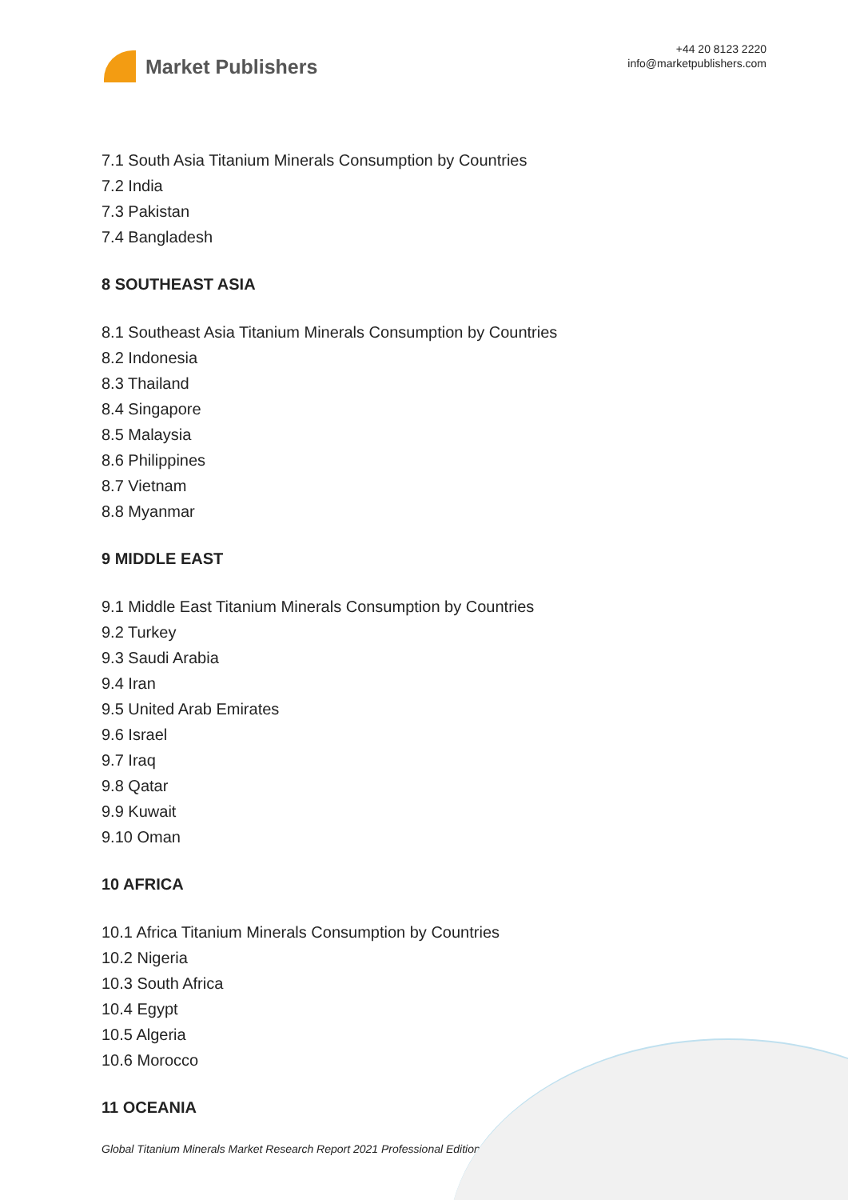Market Publishers
+44 20 8123 2220
info@marketpublishers.com
7.1 South Asia Titanium Minerals Consumption by Countries
7.2 India
7.3 Pakistan
7.4 Bangladesh
8 SOUTHEAST ASIA
8.1 Southeast Asia Titanium Minerals Consumption by Countries
8.2 Indonesia
8.3 Thailand
8.4 Singapore
8.5 Malaysia
8.6 Philippines
8.7 Vietnam
8.8 Myanmar
9 MIDDLE EAST
9.1 Middle East Titanium Minerals Consumption by Countries
9.2 Turkey
9.3 Saudi Arabia
9.4 Iran
9.5 United Arab Emirates
9.6 Israel
9.7 Iraq
9.8 Qatar
9.9 Kuwait
9.10 Oman
10 AFRICA
10.1 Africa Titanium Minerals Consumption by Countries
10.2 Nigeria
10.3 South Africa
10.4 Egypt
10.5 Algeria
10.6 Morocco
11 OCEANIA
Global Titanium Minerals Market Research Report 2021 Professional Edition